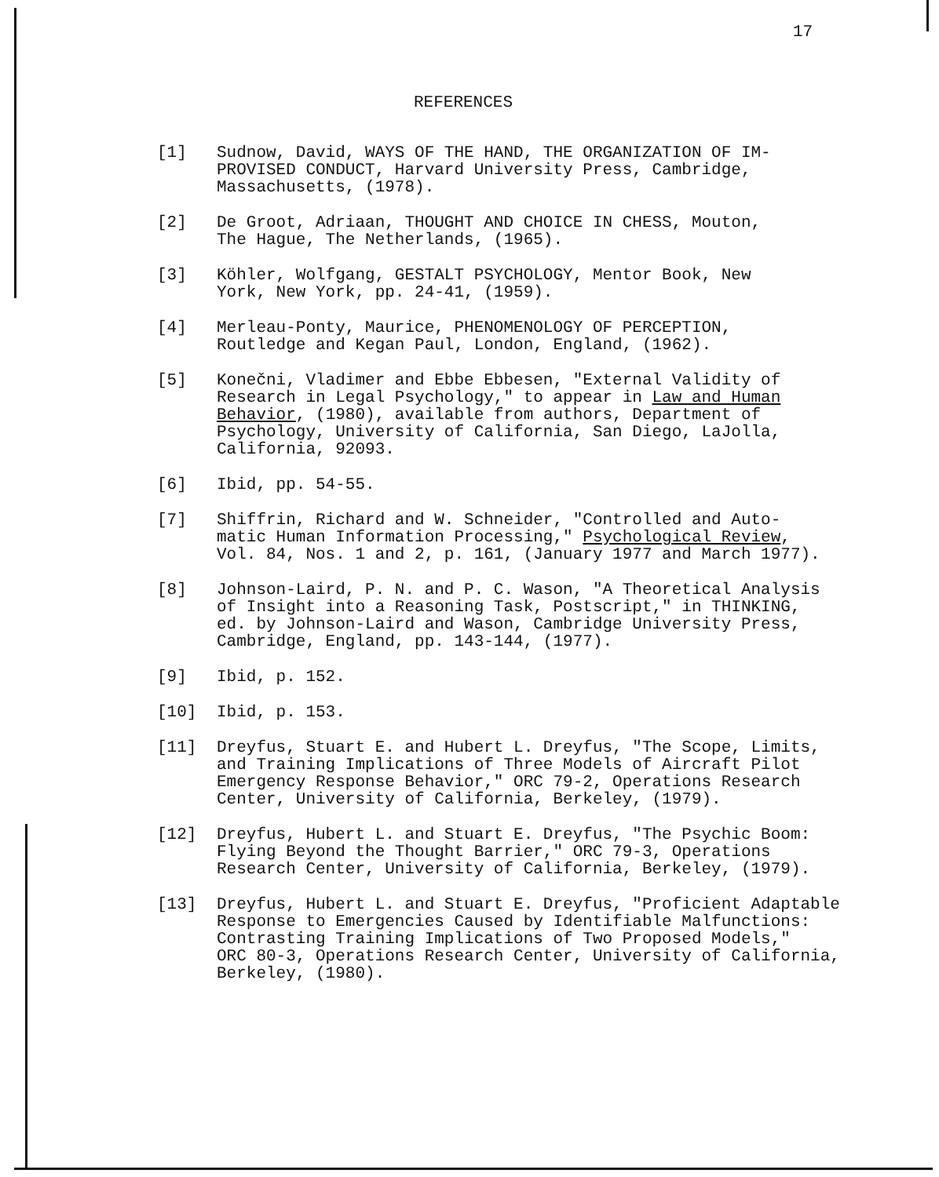17
REFERENCES
[1] Sudnow, David, WAYS OF THE HAND, THE ORGANIZATION OF IM-
PROVISED CONDUCT, Harvard University Press, Cambridge,
Massachusetts, (1978).
[2] De Groot, Adriaan, THOUGHT AND CHOICE IN CHESS, Mouton,
The Hague, The Netherlands, (1965).
[3] Köhler, Wolfgang, GESTALT PSYCHOLOGY, Mentor Book, New
York, New York, pp. 24-41, (1959).
[4] Merleau-Ponty, Maurice, PHENOMENOLOGY OF PERCEPTION,
Routledge and Kegan Paul, London, England, (1962).
[5] Konečni, Vladimer and Ebbe Ebbesen, "External Validity of
Research in Legal Psychology," to appear in Law and Human
Behavior, (1980), available from authors, Department of
Psychology, University of California, San Diego, LaJolla,
California, 92093.
[6] Ibid, pp. 54-55.
[7] Shiffrin, Richard and W. Schneider, "Controlled and Auto-
matic Human Information Processing," Psychological Review,
Vol. 84, Nos. 1 and 2, p. 161, (January 1977 and March 1977).
[8] Johnson-Laird, P. N. and P. C. Wason, "A Theoretical Analysis
of Insight into a Reasoning Task, Postscript," in THINKING,
ed. by Johnson-Laird and Wason, Cambridge University Press,
Cambridge, England, pp. 143-144, (1977).
[9] Ibid, p. 152.
[10] Ibid, p. 153.
[11] Dreyfus, Stuart E. and Hubert L. Dreyfus, "The Scope, Limits,
and Training Implications of Three Models of Aircraft Pilot
Emergency Response Behavior," ORC 79-2, Operations Research
Center, University of California, Berkeley, (1979).
[12] Dreyfus, Hubert L. and Stuart E. Dreyfus, "The Psychic Boom:
Flying Beyond the Thought Barrier," ORC 79-3, Operations
Research Center, University of California, Berkeley, (1979).
[13] Dreyfus, Hubert L. and Stuart E. Dreyfus, "Proficient Adaptable
Response to Emergencies Caused by Identifiable Malfunctions:
Contrasting Training Implications of Two Proposed Models,"
ORC 80-3, Operations Research Center, University of California,
Berkeley, (1980).